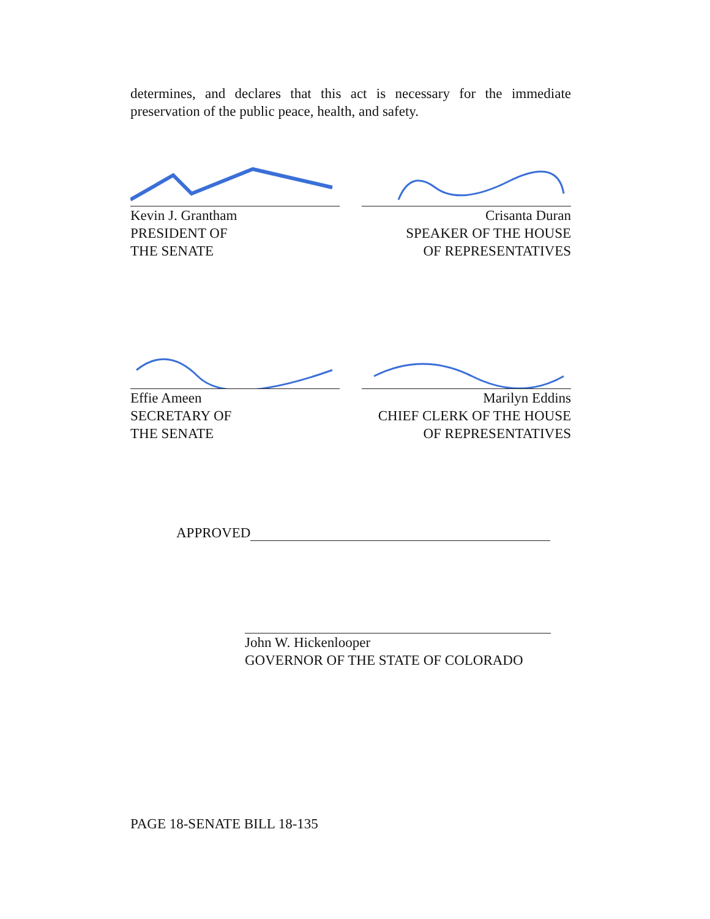determines, and declares that this act is necessary for the immediate preservation of the public peace, health, and safety.
Kevin J. Grantham
PRESIDENT OF
THE SENATE
Crisanta Duran
SPEAKER OF THE HOUSE
OF REPRESENTATIVES
Effie Ameen
SECRETARY OF
THE SENATE
Marilyn Eddins
CHIEF CLERK OF THE HOUSE
OF REPRESENTATIVES
APPROVED
John W. Hickenlooper
GOVERNOR OF THE STATE OF COLORADO
PAGE 18-SENATE BILL 18-135